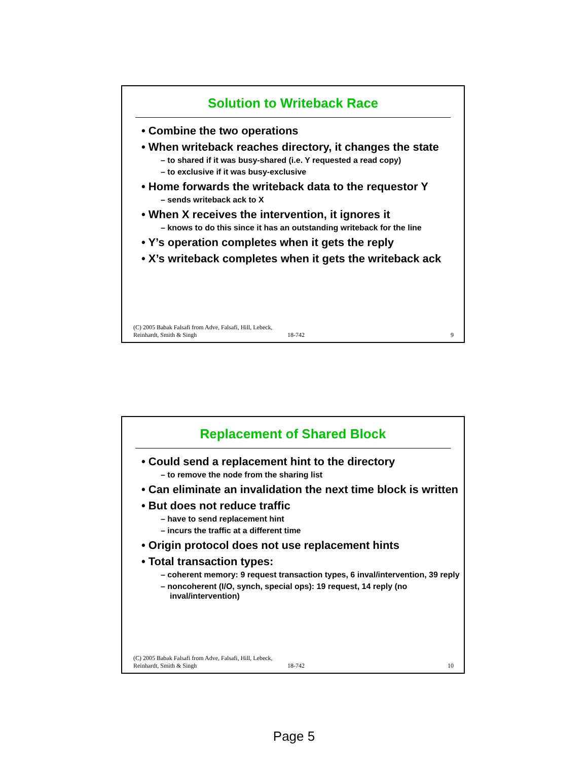Solution to Writeback Race
• Combine the two operations
• When writeback reaches directory, it changes the state
– to shared if it was busy-shared (i.e. Y requested a read copy)
– to exclusive if it was busy-exclusive
• Home forwards the writeback data to the requestor Y
– sends writeback ack to X
• When X receives the intervention, it ignores it
– knows to do this since it has an outstanding writeback for the line
• Y’s operation completes when it gets the reply
• X’s writeback completes when it gets the writeback ack
(C) 2005 Babak Falsafi from Adve, Falsafi, Hill, Lebeck, Reinhardt, Smith & Singh
18-742
9
Replacement of Shared Block
• Could send a replacement hint to the directory
– to remove the node from the sharing list
• Can eliminate an invalidation the next time block is written
• But does not reduce traffic
– have to send replacement hint
– incurs the traffic at a different time
• Origin protocol does not use replacement hints
• Total transaction types:
– coherent memory: 9 request transaction types, 6 inval/intervention, 39 reply
– noncoherent (I/O, synch, special ops): 19 request, 14 reply (no inval/intervention)
(C) 2005 Babak Falsafi from Adve, Falsafi, Hill, Lebeck, Reinhardt, Smith & Singh
18-742
10
Page 5